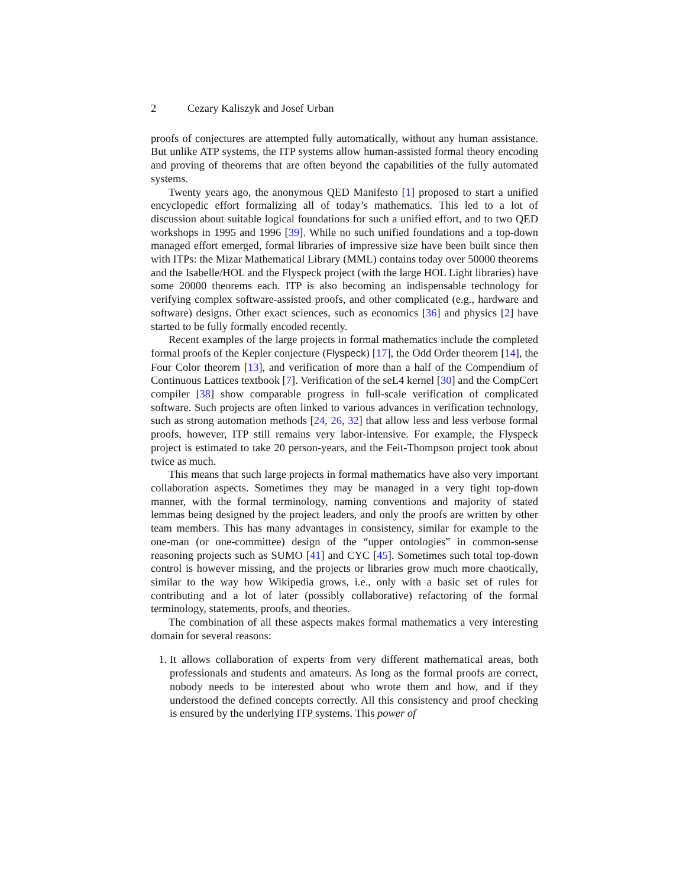2 Cezary Kaliszyk and Josef Urban
proofs of conjectures are attempted fully automatically, without any human assistance. But unlike ATP systems, the ITP systems allow human-assisted formal theory encoding and proving of theorems that are often beyond the capabilities of the fully automated systems.
Twenty years ago, the anonymous QED Manifesto [1] proposed to start a unified encyclopedic effort formalizing all of today’s mathematics. This led to a lot of discussion about suitable logical foundations for such a unified effort, and to two QED workshops in 1995 and 1996 [39]. While no such unified foundations and a top-down managed effort emerged, formal libraries of impressive size have been built since then with ITPs: the Mizar Mathematical Library (MML) contains today over 50000 theorems and the Isabelle/HOL and the Flyspeck project (with the large HOL Light libraries) have some 20000 theorems each. ITP is also becoming an indispensable technology for verifying complex software-assisted proofs, and other complicated (e.g., hardware and software) designs. Other exact sciences, such as economics [36] and physics [2] have started to be fully formally encoded recently.
Recent examples of the large projects in formal mathematics include the completed formal proofs of the Kepler conjecture (Flyspeck) [17], the Odd Order theorem [14], the Four Color theorem [13], and verification of more than a half of the Compendium of Continuous Lattices textbook [7]. Verification of the seL4 kernel [30] and the CompCert compiler [38] show comparable progress in full-scale verification of complicated software. Such projects are often linked to various advances in verification technology, such as strong automation methods [24, 26, 32] that allow less and less verbose formal proofs, however, ITP still remains very labor-intensive. For example, the Flyspeck project is estimated to take 20 person-years, and the Feit-Thompson project took about twice as much.
This means that such large projects in formal mathematics have also very important collaboration aspects. Sometimes they may be managed in a very tight top-down manner, with the formal terminology, naming conventions and majority of stated lemmas being designed by the project leaders, and only the proofs are written by other team members. This has many advantages in consistency, similar for example to the one-man (or one-committee) design of the “upper ontologies” in common-sense reasoning projects such as SUMO [41] and CYC [45]. Sometimes such total top-down control is however missing, and the projects or libraries grow much more chaotically, similar to the way how Wikipedia grows, i.e., only with a basic set of rules for contributing and a lot of later (possibly collaborative) refactoring of the formal terminology, statements, proofs, and theories.
The combination of all these aspects makes formal mathematics a very interesting domain for several reasons:
1. It allows collaboration of experts from very different mathematical areas, both professionals and students and amateurs. As long as the formal proofs are correct, nobody needs to be interested about who wrote them and how, and if they understood the defined concepts correctly. All this consistency and proof checking is ensured by the underlying ITP systems. This power of